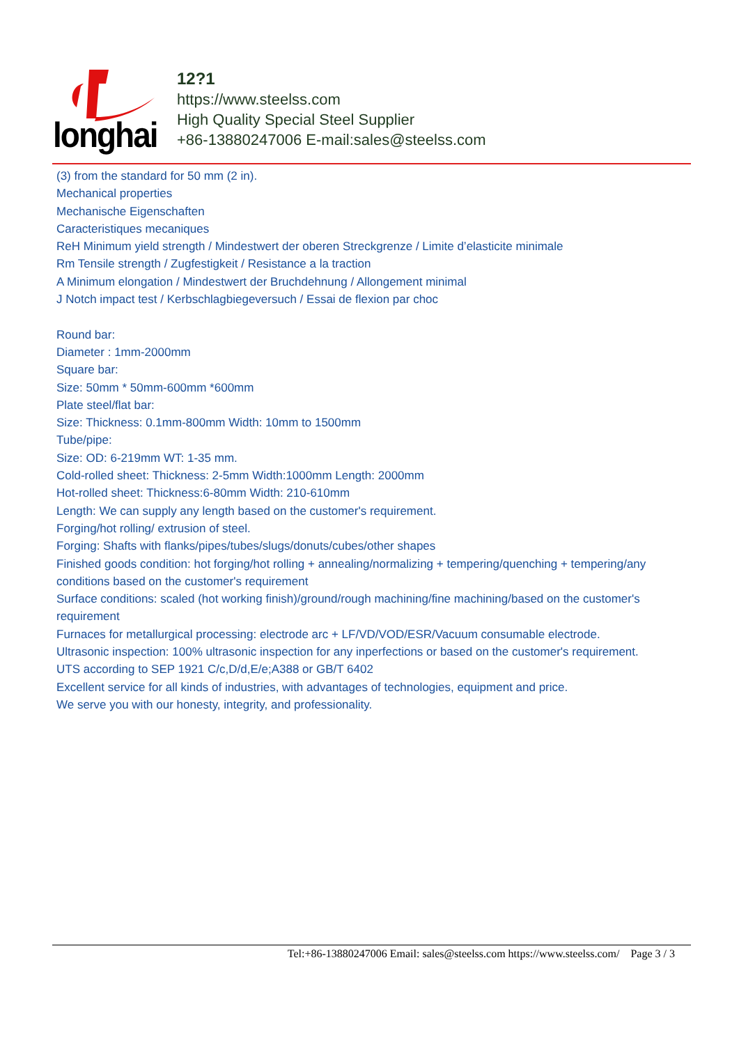longhai
12?1
https://www.steelss.com
High Quality Special Steel Supplier
+86-13880247006 E-mail:sales@steelss.com
(3) from the standard for 50 mm (2 in).
Mechanical properties
Mechanische Eigenschaften
Caracteristiques mecaniques
ReH Minimum yield strength / Mindestwert der oberen Streckgrenze / Limite d’elasticite minimale
Rm Tensile strength / Zugfestigkeit / Resistance a la traction
A Minimum elongation / Mindestwert der Bruchdehnung / Allongement minimal
J Notch impact test / Kerbschlagbiegeversuch / Essai de flexion par choc
Round bar:
Diameter : 1mm-2000mm
Square bar:
Size: 50mm * 50mm-600mm *600mm
Plate steel/flat bar:
Size: Thickness: 0.1mm-800mm Width: 10mm to 1500mm
Tube/pipe:
Size: OD: 6-219mm WT: 1-35 mm.
Cold-rolled sheet: Thickness: 2-5mm Width:1000mm Length: 2000mm
Hot-rolled sheet: Thickness:6-80mm Width: 210-610mm
Length: We can supply any length based on the customer's requirement.
Forging/hot rolling/ extrusion of steel.
Forging: Shafts with flanks/pipes/tubes/slugs/donuts/cubes/other shapes
Finished goods condition: hot forging/hot rolling + annealing/normalizing + tempering/quenching + tempering/any conditions based on the customer's requirement
Surface conditions: scaled (hot working finish)/ground/rough machining/fine machining/based on the customer's requirement
Furnaces for metallurgical processing: electrode arc + LF/VD/VOD/ESR/Vacuum consumable electrode.
Ultrasonic inspection: 100% ultrasonic inspection for any inperfections or based on the customer's requirement.
UTS according to SEP 1921 C/c,D/d,E/e;A388 or GB/T 6402
Excellent service for all kinds of industries, with advantages of technologies, equipment and price.
We serve you with our honesty, integrity, and professionality.
Tel:+86-13880247006 Email: sales@steelss.com https://www.steelss.com/ Page 3 / 3